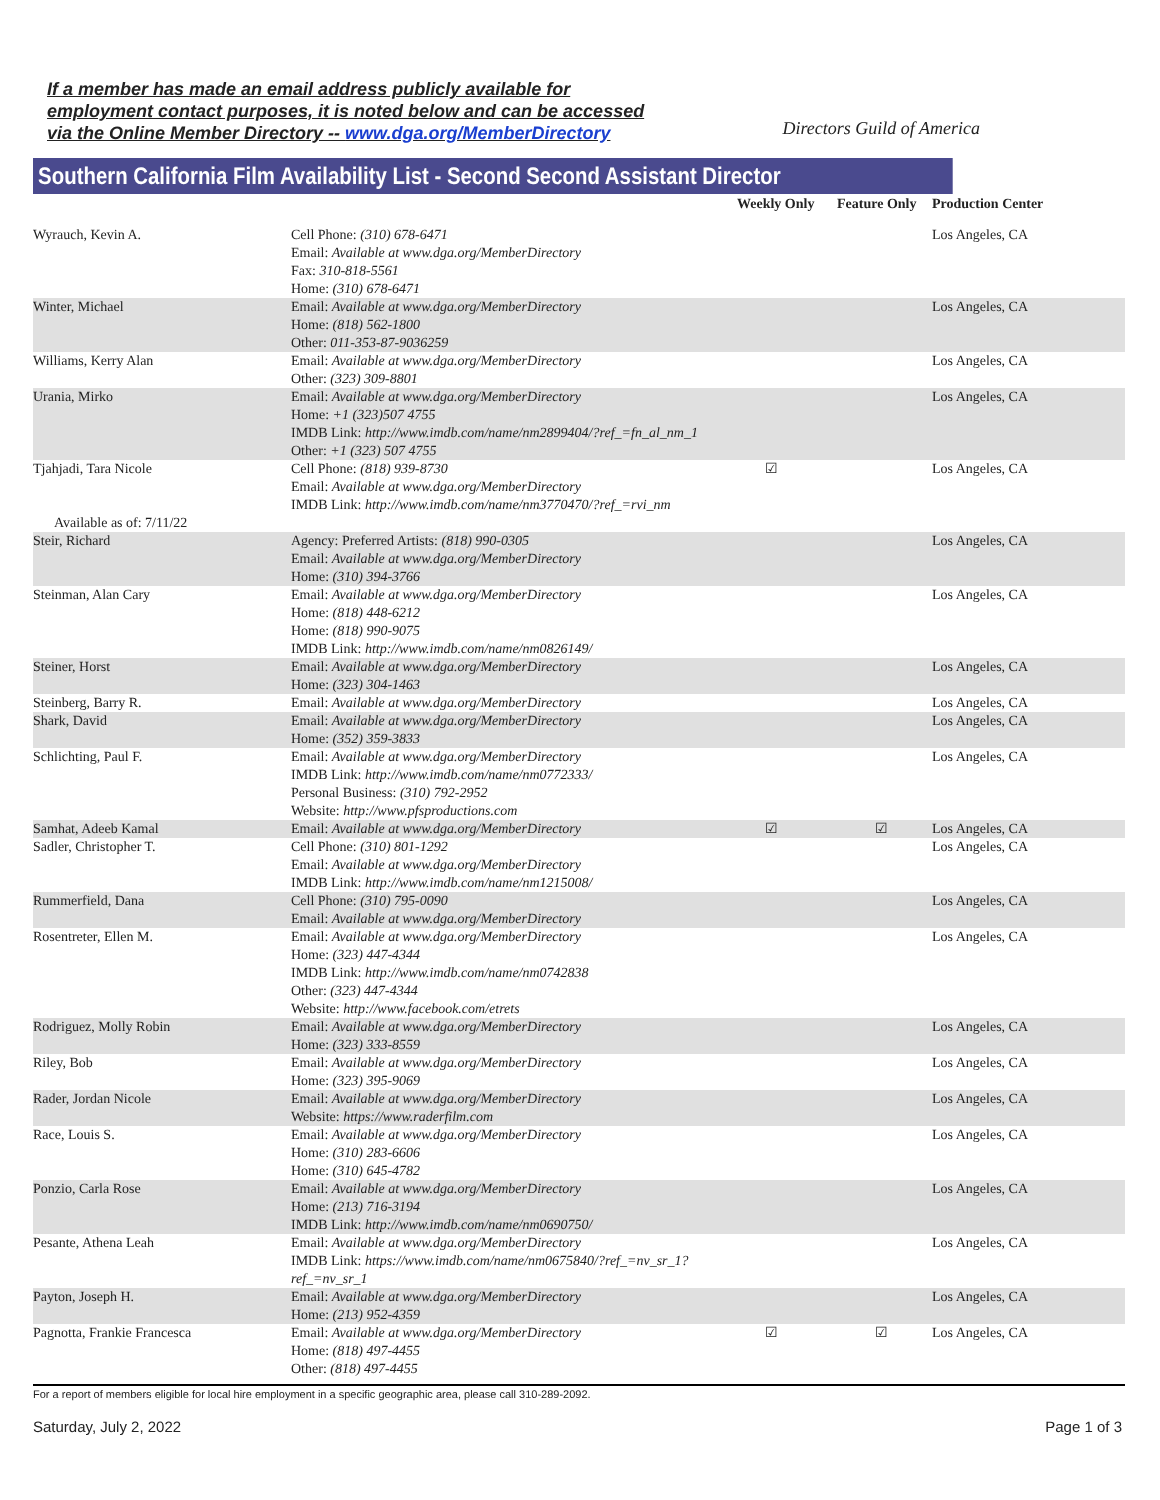If a member has made an email address publicly available for
employment contact purposes, it is noted below and can be accessed
via the Online Member Directory -- www.dga.org/MemberDirectory
Directors Guild of America
Southern California Film Availability List - Second Second Assistant Director
| | | Weekly Only | Feature Only | Production Center |
| --- | --- | --- | --- | --- |
| Wyrauch, Kevin A. | Cell Phone: (310) 678-6471 Email: Available at www.dga.org/MemberDirectory Fax: 310-818-5561 Home: (310) 678-6471 | | | Los Angeles, CA |
| Winter, Michael | Email: Available at www.dga.org/MemberDirectory Home: (818) 562-1800 Other: 011-353-87-9036259 | | | Los Angeles, CA |
| Williams, Kerry Alan | Email: Available at www.dga.org/MemberDirectory Other: (323) 309-8801 | | | Los Angeles, CA |
| Urania, Mirko | Email: Available at www.dga.org/MemberDirectory Home: +1 (323)507 4755 IMDB Link: http://www.imdb.com/name/nm2899404/?ref_=fn_al_nm_1 Other: +1 (323) 507 4755 | | | Los Angeles, CA |
| Tjahjadi, Tara Nicole Available as of: 7/11/22 | Cell Phone: (818) 939-8730 Email: Available at www.dga.org/MemberDirectory IMDB Link: http://www.imdb.com/name/nm3770470/?ref_=rvi_nm | ☑ | | Los Angeles, CA |
| Steir, Richard | Agency: Preferred Artists: (818) 990-0305 Email: Available at www.dga.org/MemberDirectory Home: (310) 394-3766 | | | Los Angeles, CA |
| Steinman, Alan Cary | Email: Available at www.dga.org/MemberDirectory Home: (818) 448-6212 Home: (818) 990-9075 IMDB Link: http://www.imdb.com/name/nm0826149/ | | | Los Angeles, CA |
| Steiner, Horst | Email: Available at www.dga.org/MemberDirectory Home: (323) 304-1463 | | | Los Angeles, CA |
| Steinberg, Barry R. | Email: Available at www.dga.org/MemberDirectory | | | Los Angeles, CA |
| Shark, David | Email: Available at www.dga.org/MemberDirectory Home: (352) 359-3833 | | | Los Angeles, CA |
| Schlichting, Paul F. | Email: Available at www.dga.org/MemberDirectory IMDB Link: http://www.imdb.com/name/nm0772333/ Personal Business: (310) 792-2952 Website: http://www.pfsproductions.com | | | Los Angeles, CA |
| Samhat, Adeeb Kamal | Email: Available at www.dga.org/MemberDirectory | ☑ | ☑ | Los Angeles, CA |
| Sadler, Christopher T. | Cell Phone: (310) 801-1292 Email: Available at www.dga.org/MemberDirectory IMDB Link: http://www.imdb.com/name/nm1215008/ | | | Los Angeles, CA |
| Rummerfield, Dana | Cell Phone: (310) 795-0090 Email: Available at www.dga.org/MemberDirectory | | | Los Angeles, CA |
| Rosentreter, Ellen M. | Email: Available at www.dga.org/MemberDirectory Home: (323) 447-4344 IMDB Link: http://www.imdb.com/name/nm0742838 Other: (323) 447-4344 Website: http://www.facebook.com/etrets | | | Los Angeles, CA |
| Rodriguez, Molly Robin | Email: Available at www.dga.org/MemberDirectory Home: (323) 333-8559 | | | Los Angeles, CA |
| Riley, Bob | Email: Available at www.dga.org/MemberDirectory Home: (323) 395-9069 | | | Los Angeles, CA |
| Rader, Jordan Nicole | Email: Available at www.dga.org/MemberDirectory Website: https://www.raderfilm.com | | | Los Angeles, CA |
| Race, Louis S. | Email: Available at www.dga.org/MemberDirectory Home: (310) 283-6606 Home: (310) 645-4782 | | | Los Angeles, CA |
| Ponzio, Carla Rose | Email: Available at www.dga.org/MemberDirectory Home: (213) 716-3194 IMDB Link: http://www.imdb.com/name/nm0690750/ | | | Los Angeles, CA |
| Pesante, Athena Leah | Email: Available at www.dga.org/MemberDirectory IMDB Link: https://www.imdb.com/name/nm0675840/?ref_=nv_sr_1? ref_=nv_sr_1 | | | Los Angeles, CA |
| Payton, Joseph H. | Email: Available at www.dga.org/MemberDirectory Home: (213) 952-4359 | | | Los Angeles, CA |
| Pagnotta, Frankie Francesca | Email: Available at www.dga.org/MemberDirectory Home: (818) 497-4455 Other: (818) 497-4455 | ☑ | ☑ | Los Angeles, CA |
For a report of members eligible for local hire employment in a specific geographic area, please call 310-289-2092.
Saturday, July 2, 2022 Page 1 of 3